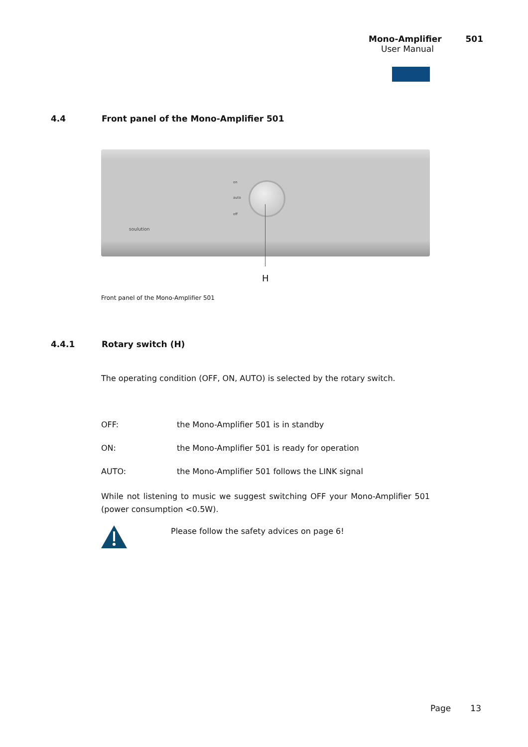Mono-Amplifier 501
User Manual
4.4 Front panel of the Mono-Amplifier 501
on
auto
off
soulution
H
Front panel of the Mono-Amplifier 501
4.4.1 Rotary switch (H)
The operating condition (OFF, ON, AUTO) is selected by the rotary switch.
OFF: the Mono-Amplifier 501 is in standby
ON: the Mono-Amplifier 501 is ready for operation
AUTO: the Mono-Amplifier 501 follows the LINK signal
While not listening to music we suggest switching OFF your Mono-Amplifier 501 (power consumption <0.5W).
Please follow the safety advices on page 6!
Page 13